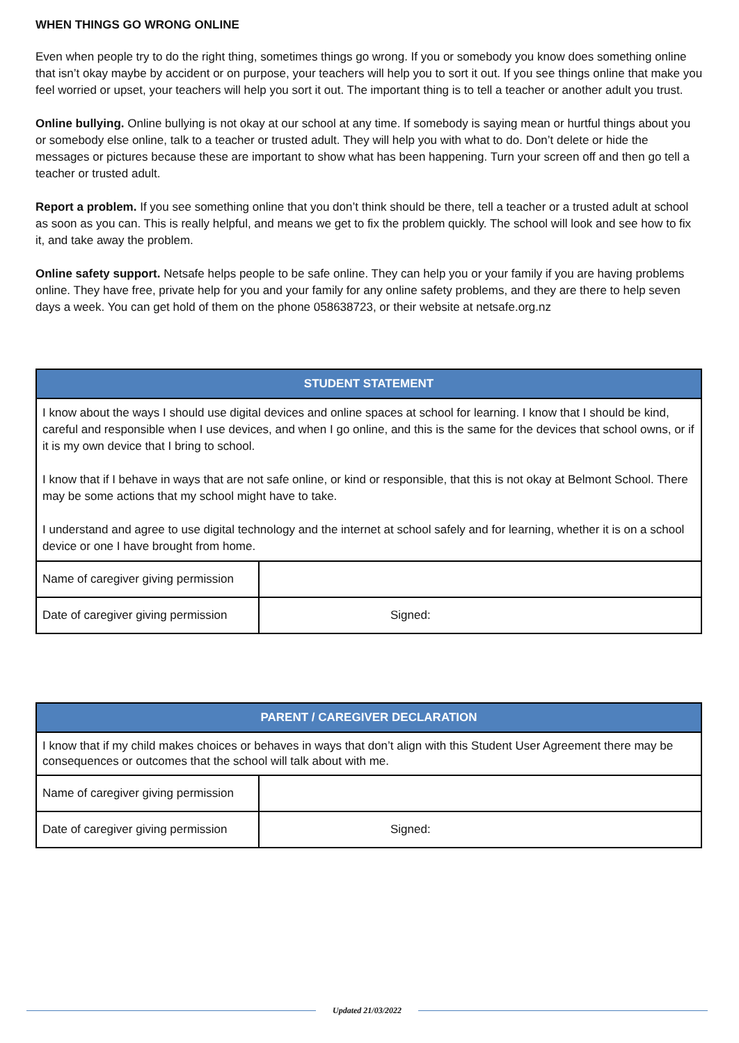WHEN THINGS GO WRONG ONLINE
Even when people try to do the right thing, sometimes things go wrong. If you or somebody you know does something online that isn’t okay maybe by accident or on purpose, your teachers will help you to sort it out. If you see things online that make you feel worried or upset, your teachers will help you sort it out. The important thing is to tell a teacher or another adult you trust.
Online bullying. Online bullying is not okay at our school at any time. If somebody is saying mean or hurtful things about you or somebody else online, talk to a teacher or trusted adult. They will help you with what to do. Don’t delete or hide the messages or pictures because these are important to show what has been happening. Turn your screen off and then go tell a teacher or trusted adult.
Report a problem. If you see something online that you don’t think should be there, tell a teacher or a trusted adult at school as soon as you can. This is really helpful, and means we get to fix the problem quickly. The school will look and see how to fix it, and take away the problem.
Online safety support. Netsafe helps people to be safe online. They can help you or your family if you are having problems online. They have free, private help for you and your family for any online safety problems, and they are there to help seven days a week. You can get hold of them on the phone 058638723, or their website at netsafe.org.nz
| STUDENT STATEMENT | |
| --- | --- |
| I know about the ways I should use digital devices and online spaces at school for learning. I know that I should be kind, careful and responsible when I use devices, and when I go online, and this is the same for the devices that school owns, or if it is my own device that I bring to school. I know that if I behave in ways that are not safe online, or kind or responsible, that this is not okay at Belmont School. There may be some actions that my school might have to take. I understand and agree to use digital technology and the internet at school safely and for learning, whether it is on a school device or one I have brought from home. | |
| Name of caregiver giving permission | |
| Date of caregiver giving permission | Signed: |
| PARENT / CAREGIVER DECLARATION | |
| --- | --- |
| I know that if my child makes choices or behaves in ways that don’t align with this Student User Agreement there may be consequences or outcomes that the school will talk about with me. | |
| Name of caregiver giving permission | |
| Date of caregiver giving permission | Signed: |
Updated 21/03/2022